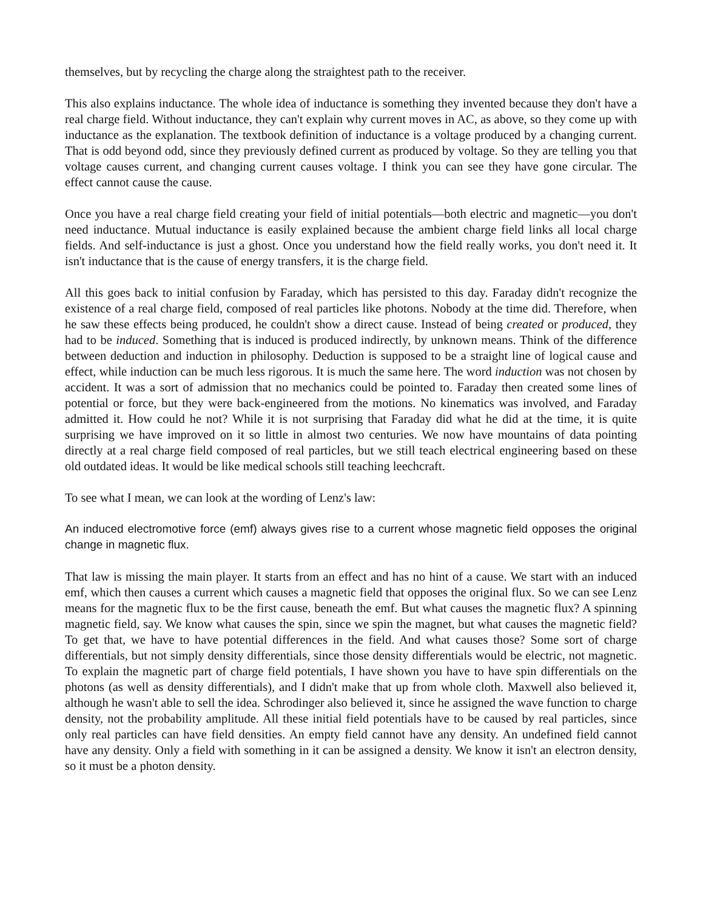themselves, but by recycling the charge along the straightest path to the receiver.
This also explains inductance. The whole idea of inductance is something they invented because they don't have a real charge field. Without inductance, they can't explain why current moves in AC, as above, so they come up with inductance as the explanation. The textbook definition of inductance is a voltage produced by a changing current. That is odd beyond odd, since they previously defined current as produced by voltage. So they are telling you that voltage causes current, and changing current causes voltage. I think you can see they have gone circular. The effect cannot cause the cause.
Once you have a real charge field creating your field of initial potentials—both electric and magnetic—you don't need inductance. Mutual inductance is easily explained because the ambient charge field links all local charge fields. And self-inductance is just a ghost. Once you understand how the field really works, you don't need it. It isn't inductance that is the cause of energy transfers, it is the charge field.
All this goes back to initial confusion by Faraday, which has persisted to this day. Faraday didn't recognize the existence of a real charge field, composed of real particles like photons. Nobody at the time did. Therefore, when he saw these effects being produced, he couldn't show a direct cause. Instead of being created or produced, they had to be induced. Something that is induced is produced indirectly, by unknown means. Think of the difference between deduction and induction in philosophy. Deduction is supposed to be a straight line of logical cause and effect, while induction can be much less rigorous. It is much the same here. The word induction was not chosen by accident. It was a sort of admission that no mechanics could be pointed to. Faraday then created some lines of potential or force, but they were back-engineered from the motions. No kinematics was involved, and Faraday admitted it. How could he not? While it is not surprising that Faraday did what he did at the time, it is quite surprising we have improved on it so little in almost two centuries. We now have mountains of data pointing directly at a real charge field composed of real particles, but we still teach electrical engineering based on these old outdated ideas. It would be like medical schools still teaching leechcraft.
To see what I mean, we can look at the wording of Lenz's law:
An induced electromotive force (emf) always gives rise to a current whose magnetic field opposes the original change in magnetic flux.
That law is missing the main player. It starts from an effect and has no hint of a cause. We start with an induced emf, which then causes a current which causes a magnetic field that opposes the original flux. So we can see Lenz means for the magnetic flux to be the first cause, beneath the emf. But what causes the magnetic flux? A spinning magnetic field, say. We know what causes the spin, since we spin the magnet, but what causes the magnetic field? To get that, we have to have potential differences in the field. And what causes those? Some sort of charge differentials, but not simply density differentials, since those density differentials would be electric, not magnetic. To explain the magnetic part of charge field potentials, I have shown you have to have spin differentials on the photons (as well as density differentials), and I didn't make that up from whole cloth. Maxwell also believed it, although he wasn't able to sell the idea. Schrodinger also believed it, since he assigned the wave function to charge density, not the probability amplitude. All these initial field potentials have to be caused by real particles, since only real particles can have field densities. An empty field cannot have any density. An undefined field cannot have any density. Only a field with something in it can be assigned a density. We know it isn't an electron density, so it must be a photon density.